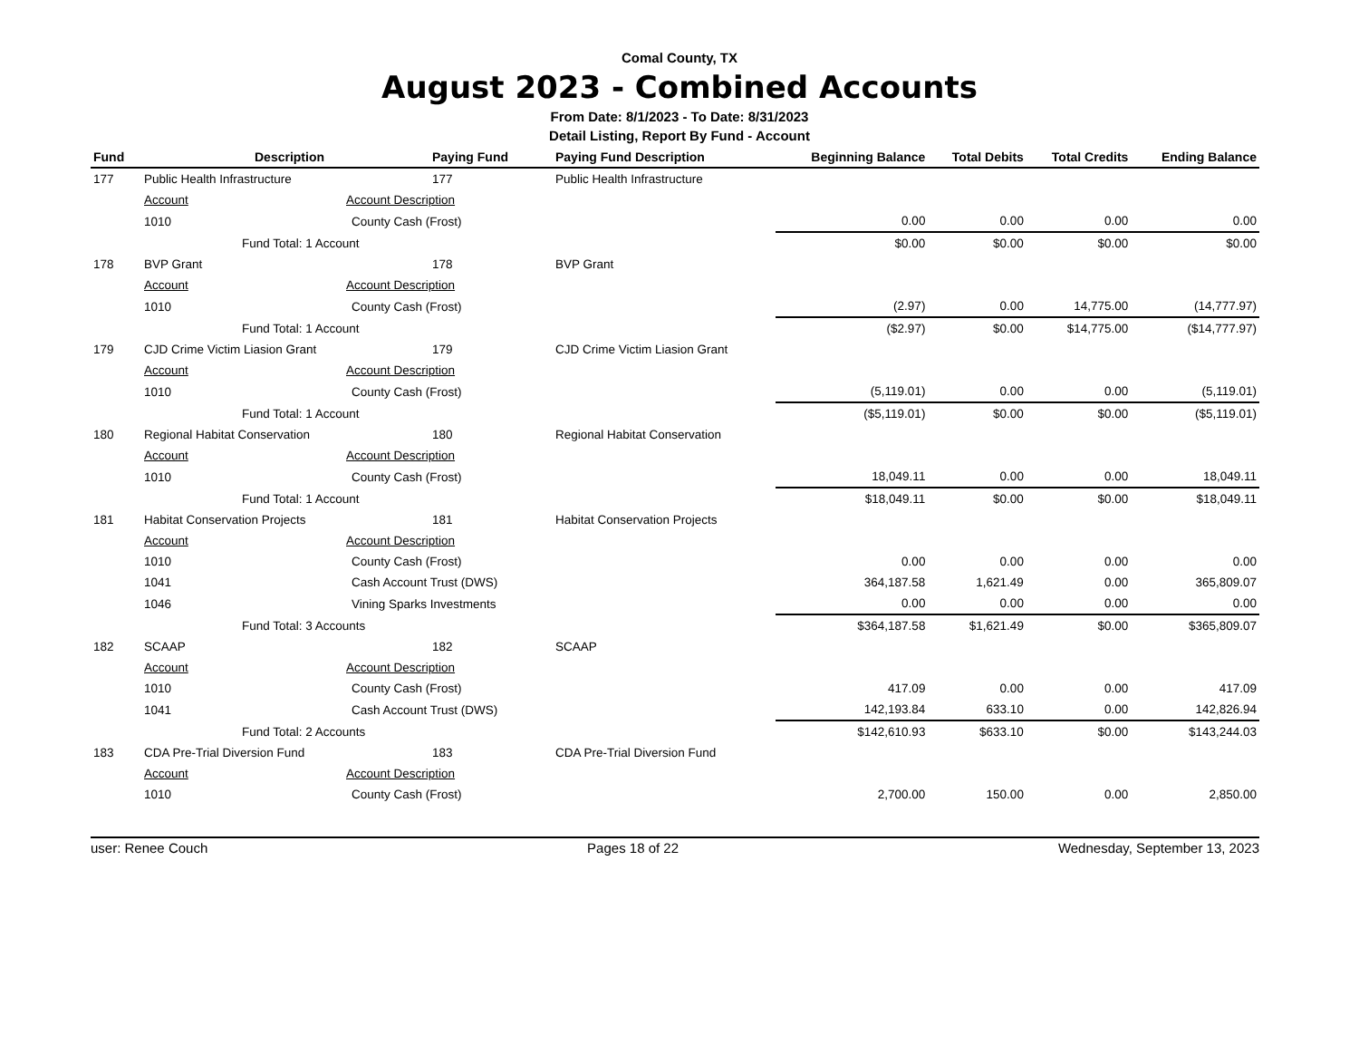Comal County, TX
August 2023 - Combined Accounts
From Date: 8/1/2023 - To Date: 8/31/2023
Detail Listing, Report By Fund - Account
| Fund | | | Description | Paying Fund | Paying Fund Description | Beginning Balance | Total Debits | Total Credits | Ending Balance |
| --- | --- | --- | --- | --- | --- | --- | --- | --- | --- |
| 177 | Public Health Infrastructure | | | 177 | Public Health Infrastructure | | | | |
| | Account | Account Description | | | | | | | |
| | 1010 | | County Cash (Frost) | | | 0.00 | 0.00 | 0.00 | 0.00 |
| | | Fund Total: 1 Account | | | | $0.00 | $0.00 | $0.00 | $0.00 |
| 178 | BVP Grant | | | 178 | BVP Grant | | | | |
| | Account | Account Description | | | | | | | |
| | 1010 | | County Cash (Frost) | | | (2.97) | 0.00 | 14,775.00 | (14,777.97) |
| | | Fund Total: 1 Account | | | | ($2.97) | $0.00 | $14,775.00 | ($14,777.97) |
| 179 | CJD Crime Victim Liasion Grant | | | 179 | CJD Crime Victim Liasion Grant | | | | |
| | Account | Account Description | | | | | | | |
| | 1010 | | County Cash (Frost) | | | (5,119.01) | 0.00 | 0.00 | (5,119.01) |
| | | Fund Total: 1 Account | | | | ($5,119.01) | $0.00 | $0.00 | ($5,119.01) |
| 180 | Regional Habitat Conservation | | | 180 | Regional Habitat Conservation | | | | |
| | Account | Account Description | | | | | | | |
| | 1010 | | County Cash (Frost) | | | 18,049.11 | 0.00 | 0.00 | 18,049.11 |
| | | Fund Total: 1 Account | | | | $18,049.11 | $0.00 | $0.00 | $18,049.11 |
| 181 | Habitat Conservation Projects | | | 181 | Habitat Conservation Projects | | | | |
| | Account | Account Description | | | | | | | |
| | 1010 | | County Cash (Frost) | | | 0.00 | 0.00 | 0.00 | 0.00 |
| | 1041 | | Cash Account Trust (DWS) | | | 364,187.58 | 1,621.49 | 0.00 | 365,809.07 |
| | 1046 | | Vining Sparks Investments | | | 0.00 | 0.00 | 0.00 | 0.00 |
| | | Fund Total: 3 Accounts | | | | $364,187.58 | $1,621.49 | $0.00 | $365,809.07 |
| 182 | SCAAP | | | 182 | SCAAP | | | | |
| | Account | Account Description | | | | | | | |
| | 1010 | | County Cash (Frost) | | | 417.09 | 0.00 | 0.00 | 417.09 |
| | 1041 | | Cash Account Trust (DWS) | | | 142,193.84 | 633.10 | 0.00 | 142,826.94 |
| | | Fund Total: 2 Accounts | | | | $142,610.93 | $633.10 | $0.00 | $143,244.03 |
| 183 | CDA Pre-Trial Diversion Fund | | | 183 | CDA Pre-Trial Diversion Fund | | | | |
| | Account | Account Description | | | | | | | |
| | 1010 | | County Cash (Frost) | | | 2,700.00 | 150.00 | 0.00 | 2,850.00 |
user: Renee Couch Pages 18 of 22 Wednesday, September 13, 2023